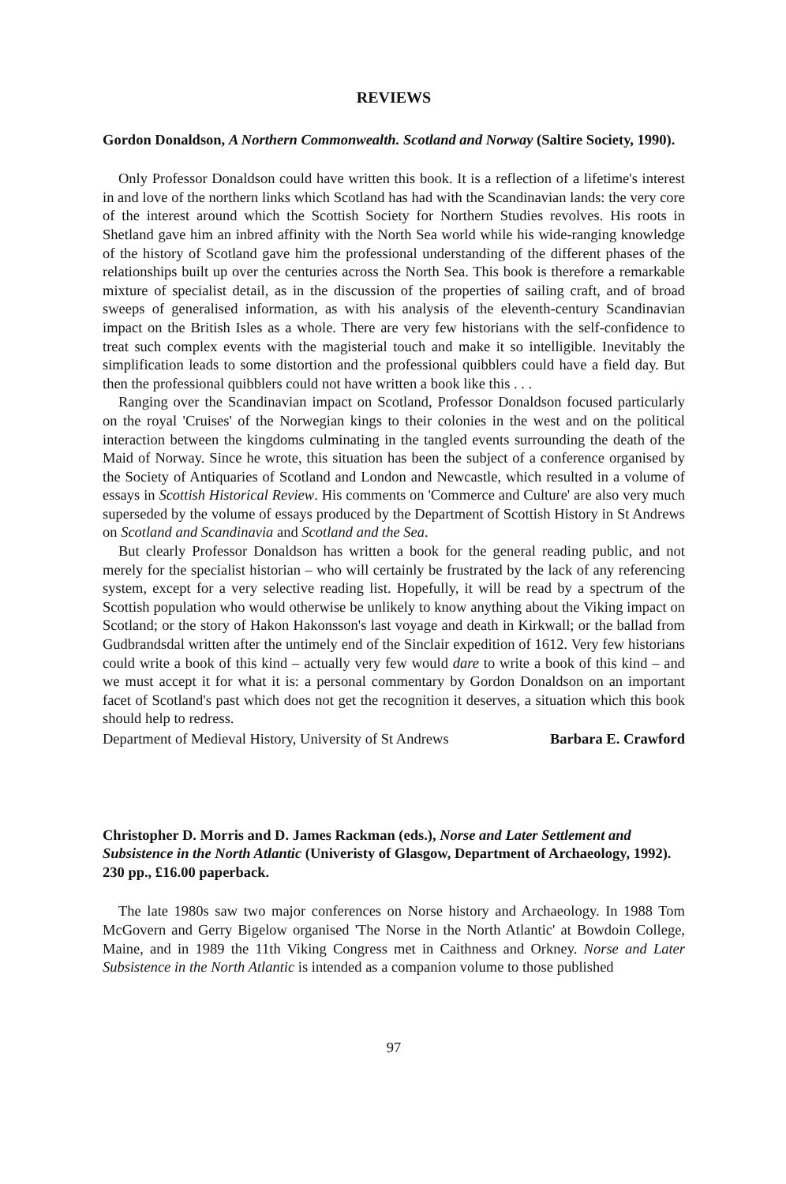REVIEWS
Gordon Donaldson, A Northern Commonwealth. Scotland and Norway (Saltire Society, 1990).
Only Professor Donaldson could have written this book. It is a reflection of a lifetime's interest in and love of the northern links which Scotland has had with the Scandinavian lands: the very core of the interest around which the Scottish Society for Northern Studies revolves. His roots in Shetland gave him an inbred affinity with the North Sea world while his wide-ranging knowledge of the history of Scotland gave him the professional understanding of the different phases of the relationships built up over the centuries across the North Sea. This book is therefore a remarkable mixture of specialist detail, as in the discussion of the properties of sailing craft, and of broad sweeps of generalised information, as with his analysis of the eleventh-century Scandinavian impact on the British Isles as a whole. There are very few historians with the self-confidence to treat such complex events with the magisterial touch and make it so intelligible. Inevitably the simplification leads to some distortion and the professional quibblers could have a field day. But then the professional quibblers could not have written a book like this . . .
Ranging over the Scandinavian impact on Scotland, Professor Donaldson focused particularly on the royal 'Cruises' of the Norwegian kings to their colonies in the west and on the political interaction between the kingdoms culminating in the tangled events surrounding the death of the Maid of Norway. Since he wrote, this situation has been the subject of a conference organised by the Society of Antiquaries of Scotland and London and Newcastle, which resulted in a volume of essays in Scottish Historical Review. His comments on 'Commerce and Culture' are also very much superseded by the volume of essays produced by the Department of Scottish History in St Andrews on Scotland and Scandinavia and Scotland and the Sea.
But clearly Professor Donaldson has written a book for the general reading public, and not merely for the specialist historian – who will certainly be frustrated by the lack of any referencing system, except for a very selective reading list. Hopefully, it will be read by a spectrum of the Scottish population who would otherwise be unlikely to know anything about the Viking impact on Scotland; or the story of Hakon Hakonsson's last voyage and death in Kirkwall; or the ballad from Gudbrandsdal written after the untimely end of the Sinclair expedition of 1612. Very few historians could write a book of this kind – actually very few would dare to write a book of this kind – and we must accept it for what it is: a personal commentary by Gordon Donaldson on an important facet of Scotland's past which does not get the recognition it deserves, a situation which this book should help to redress.
Department of Medieval History, University of St Andrews Barbara E. Crawford
Christopher D. Morris and D. James Rackman (eds.), Norse and Later Settlement and Subsistence in the North Atlantic (Univeristy of Glasgow, Department of Archaeology, 1992). 230 pp., £16.00 paperback.
The late 1980s saw two major conferences on Norse history and Archaeology. In 1988 Tom McGovern and Gerry Bigelow organised 'The Norse in the North Atlantic' at Bowdoin College, Maine, and in 1989 the 11th Viking Congress met in Caithness and Orkney. Norse and Later Subsistence in the North Atlantic is intended as a companion volume to those published
97